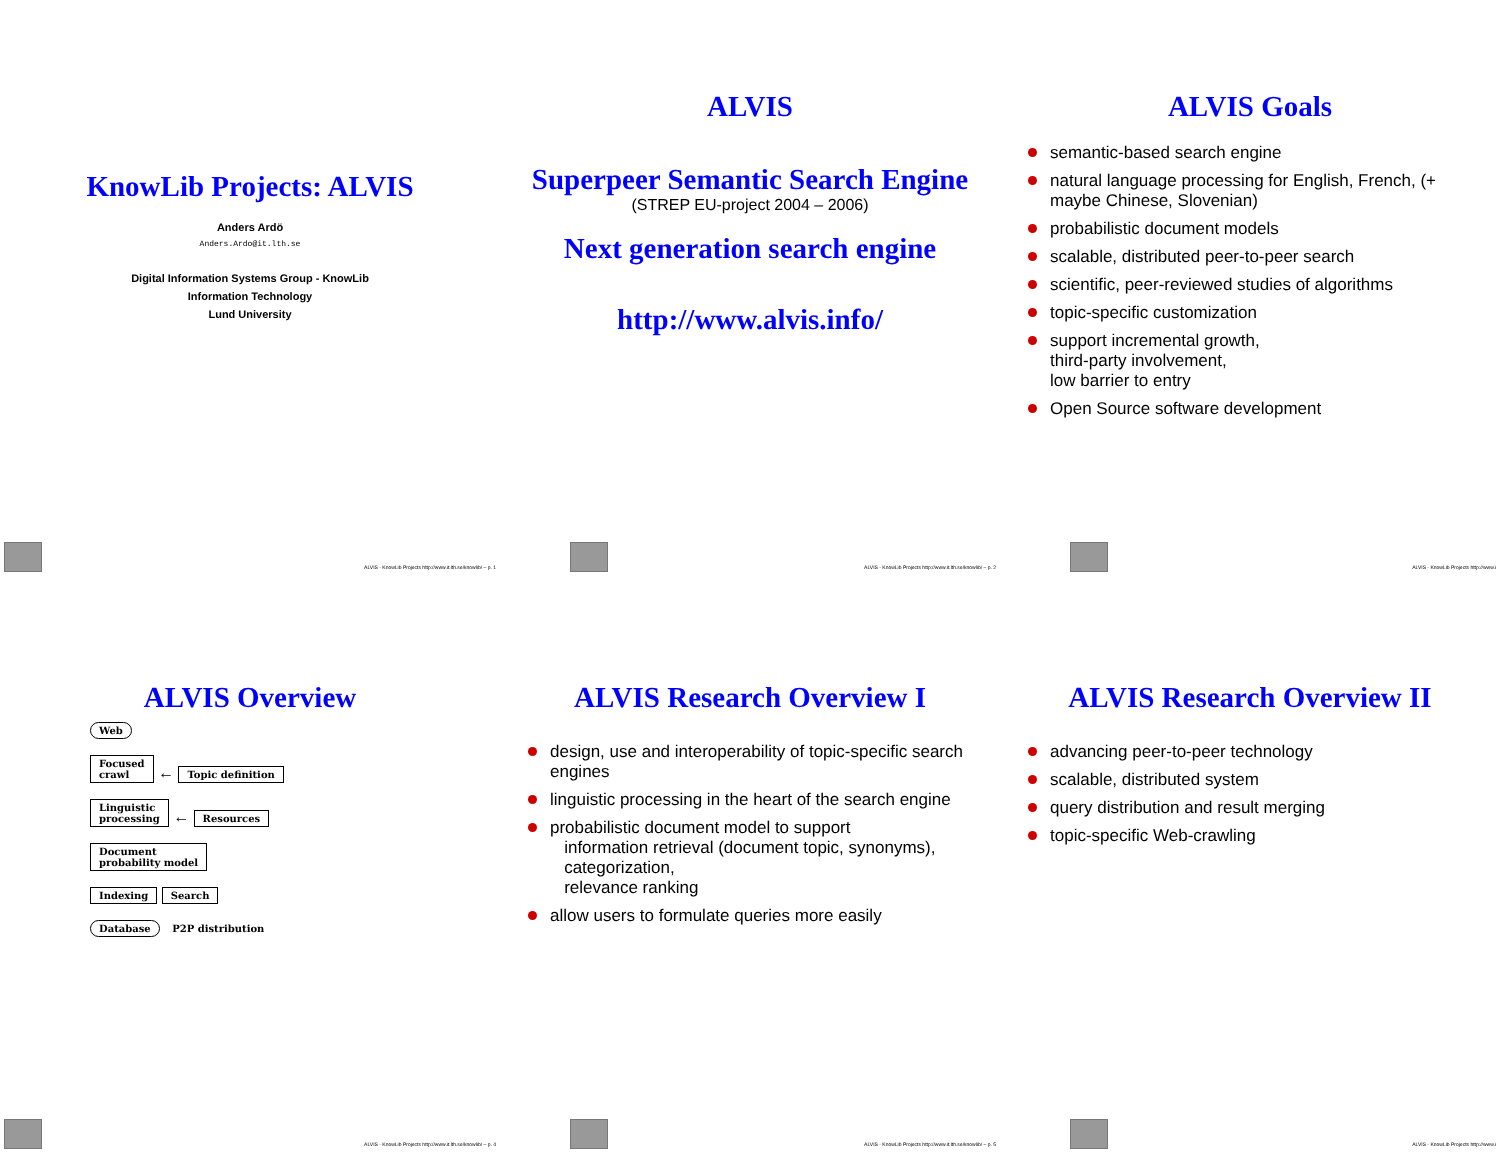KnowLib Projects: ALVIS
Anders Ardö
Anders.Ardo@it.lth.se
Digital Information Systems Group - KnowLib
Information Technology
Lund University
ALVIS - KnowLib Projects http://www.it.lth.se/knowlib/ – p. 1
ALVIS
Superpeer Semantic Search Engine
(STREP EU-project 2004 – 2006)
Next generation search engine
http://www.alvis.info/
ALVIS - KnowLib Projects http://www.it.lth.se/knowlib/ – p. 2
ALVIS Goals
semantic-based search engine
natural language processing for English, French, (+ maybe Chinese, Slovenian)
probabilistic document models
scalable, distributed peer-to-peer search
scientific, peer-reviewed studies of algorithms
topic-specific customization
support incremental growth,
third-party involvement,
low barrier to entry
Open Source software development
ALVIS - KnowLib Projects http://www.i
ALVIS Overview
Web
Focused
crawl
←
Topic definition
Linguistic
processing
←
Resources
Document
probability model
Indexing Search
Database P2P distribution
ALVIS - KnowLib Projects http://www.it.lth.se/knowlib/ – p. 4
ALVIS Research Overview I
design, use and interoperability of topic-specific search engines
linguistic processing in the heart of the search engine
probabilistic document model to support
information retrieval (document topic, synonyms),
categorization,
relevance ranking
allow users to formulate queries more easily
ALVIS - KnowLib Projects http://www.it.lth.se/knowlib/ – p. 5
ALVIS Research Overview II
advancing peer-to-peer technology
scalable, distributed system
query distribution and result merging
topic-specific Web-crawling
ALVIS - KnowLib Projects http://www.i